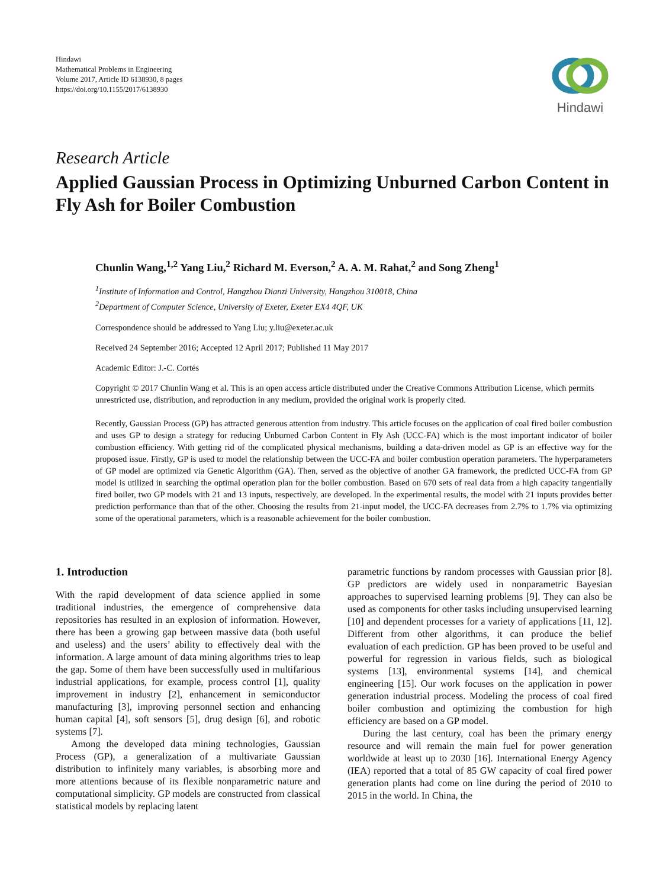Hindawi
Mathematical Problems in Engineering
Volume 2017, Article ID 6138930, 8 pages
https://doi.org/10.1155/2017/6138930
Hindawi
Research Article
Applied Gaussian Process in Optimizing Unburned Carbon Content in Fly Ash for Boiler Combustion
Chunlin Wang,<sup>1,2</sup> Yang Liu,<sup>2</sup> Richard M. Everson,<sup>2</sup> A. A. M. Rahat,<sup>2</sup> and Song Zheng<sup>1</sup>
<sup>1</sup> Institute of Information and Control, Hangzhou Dianzi University, Hangzhou 310018, China
<sup>2</sup> Department of Computer Science, University of Exeter, Exeter EX4 4QF, UK
Correspondence should be addressed to Yang Liu; y.liu@exeter.ac.uk
Received 24 September 2016; Accepted 12 April 2017; Published 11 May 2017
Academic Editor: J.-C. Cortés
Copyright © 2017 Chunlin Wang et al. This is an open access article distributed under the Creative Commons Attribution License, which permits unrestricted use, distribution, and reproduction in any medium, provided the original work is properly cited.
Recently, Gaussian Process (GP) has attracted generous attention from industry. This article focuses on the application of coal fired boiler combustion and uses GP to design a strategy for reducing Unburned Carbon Content in Fly Ash (UCC-FA) which is the most important indicator of boiler combustion efficiency. With getting rid of the complicated physical mechanisms, building a data-driven model as GP is an effective way for the proposed issue. Firstly, GP is used to model the relationship between the UCC-FA and boiler combustion operation parameters. The hyperparameters of GP model are optimized via Genetic Algorithm (GA). Then, served as the objective of another GA framework, the predicted UCC-FA from GP model is utilized in searching the optimal operation plan for the boiler combustion. Based on 670 sets of real data from a high capacity tangentially fired boiler, two GP models with 21 and 13 inputs, respectively, are developed. In the experimental results, the model with 21 inputs provides better prediction performance than that of the other. Choosing the results from 21-input model, the UCC-FA decreases from 2.7% to 1.7% via optimizing some of the operational parameters, which is a reasonable achievement for the boiler combustion.
1. Introduction
With the rapid development of data science applied in some traditional industries, the emergence of comprehensive data repositories has resulted in an explosion of information. However, there has been a growing gap between massive data (both useful and useless) and the users’ ability to effectively deal with the information. A large amount of data mining algorithms tries to leap the gap. Some of them have been successfully used in multifarious industrial applications, for example, process control [1], quality improvement in industry [2], enhancement in semiconductor manufacturing [3], improving personnel section and enhancing human capital [4], soft sensors [5], drug design [6], and robotic systems [7].
Among the developed data mining technologies, Gaussian Process (GP), a generalization of a multivariate Gaussian distribution to infinitely many variables, is absorbing more and more attentions because of its flexible nonparametric nature and computational simplicity. GP models are constructed from classical statistical models by replacing latent
parametric functions by random processes with Gaussian prior [8]. GP predictors are widely used in nonparametric Bayesian approaches to supervised learning problems [9]. They can also be used as components for other tasks including unsupervised learning [10] and dependent processes for a variety of applications [11, 12]. Different from other algorithms, it can produce the belief evaluation of each prediction. GP has been proved to be useful and powerful for regression in various fields, such as biological systems [13], environmental systems [14], and chemical engineering [15]. Our work focuses on the application in power generation industrial process. Modeling the process of coal fired boiler combustion and optimizing the combustion for high efficiency are based on a GP model.
During the last century, coal has been the primary energy resource and will remain the main fuel for power generation worldwide at least up to 2030 [16]. International Energy Agency (IEA) reported that a total of 85 GW capacity of coal fired power generation plants had come on line during the period of 2010 to 2015 in the world. In China, the